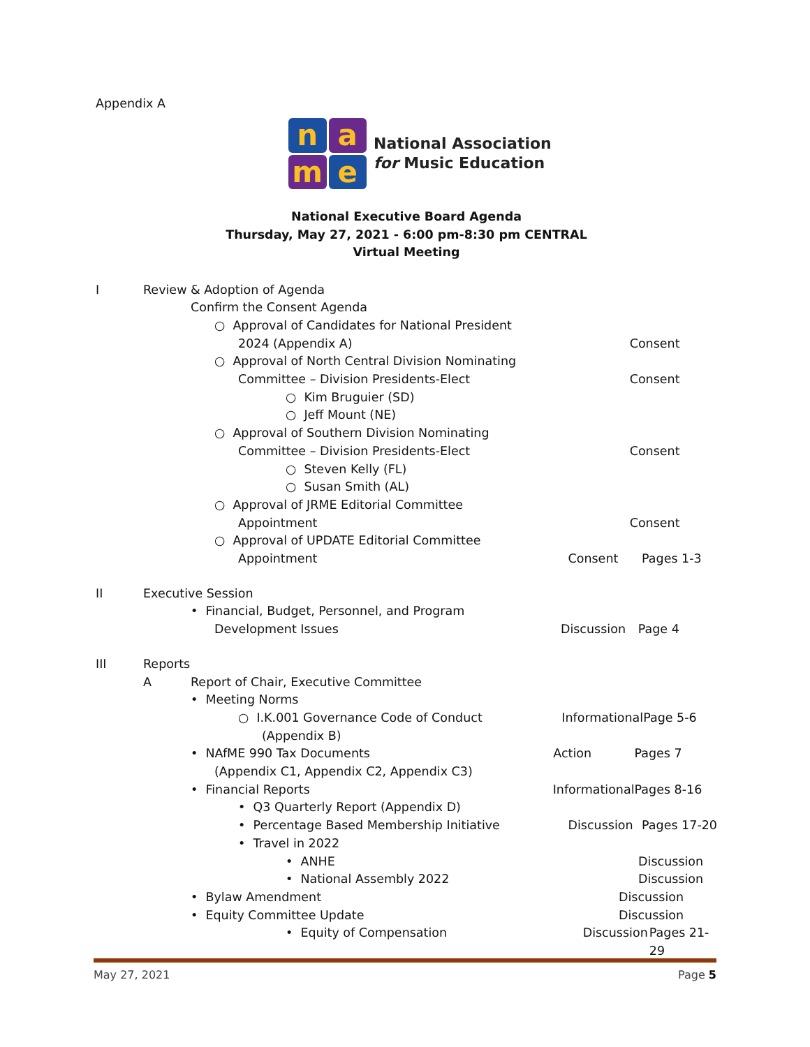Appendix A
n
a
m
e
National Association
for Music Education
National Executive Board Agenda
Thursday, May 27, 2021 - 6:00 pm-8:30 pm CENTRAL
Virtual Meeting
I Review & Adoption of Agenda
Confirm the Consent Agenda
○ Approval of Candidates for National President
2024 (Appendix A) Consent
○ Approval of North Central Division Nominating
Committee – Division Presidents-Elect Consent
○ Kim Bruguier (SD)
○ Jeff Mount (NE)
○ Approval of Southern Division Nominating
Committee – Division Presidents-Elect Consent
○ Steven Kelly (FL)
○ Susan Smith (AL)
○ Approval of JRME Editorial Committee
Appointment Consent
○ Approval of UPDATE Editorial Committee
Appointment Consent Pages 1-3
II Executive Session
• Financial, Budget, Personnel, and Program
Development Issues Discussion Page 4
III Reports
A Report of Chair, Executive Committee
• Meeting Norms
○ I.K.001 Governance Code of Conduct Informational Page 5-6
(Appendix B)
• NAfME 990 Tax Documents Action Pages 7
(Appendix C1, Appendix C2, Appendix C3)
• Financial Reports Informational Pages 8-16
• Q3 Quarterly Report (Appendix D)
• Percentage Based Membership Initiative Discussion Pages 17-20
• Travel in 2022
• ANHE Discussion
• National Assembly 2022 Discussion
• Bylaw Amendment Discussion
• Equity Committee Update Discussion
• Equity of Compensation Discussion Pages 21-29
May 27, 2021 Page 5